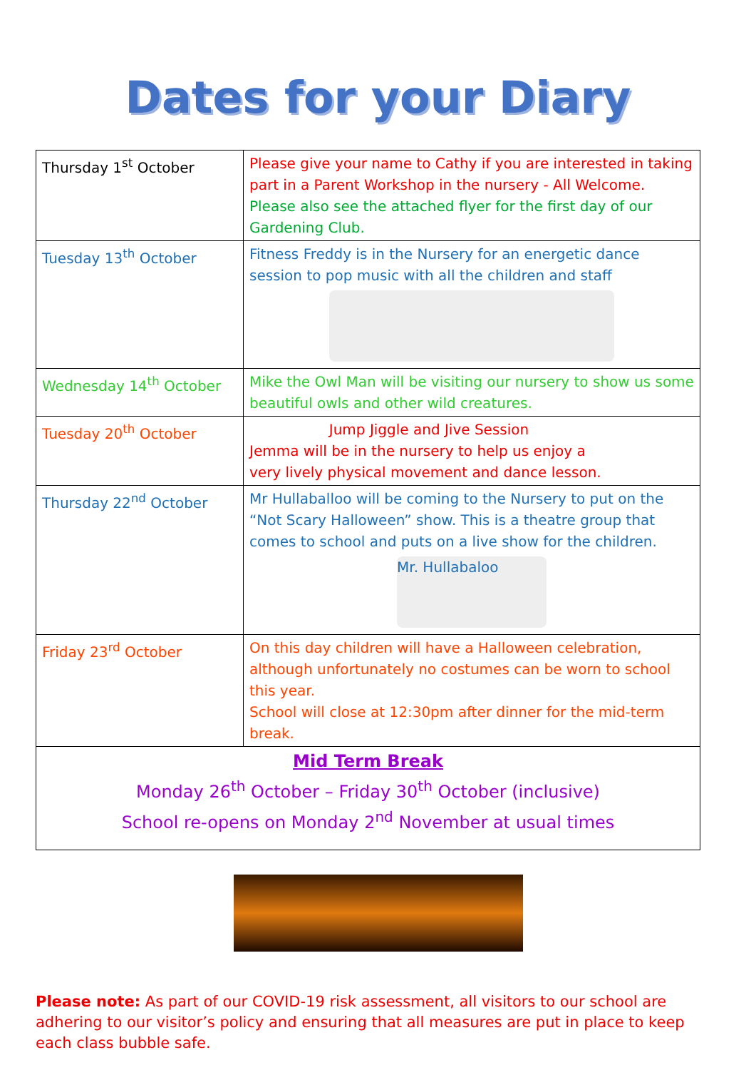Dates for your Diary
| Thursday 1<sup>st</sup> October | Please give your name to Cathy if you are interested in taking part in a Parent Workshop in the nursery - All Welcome. Please also see the attached flyer for the first day of our Gardening Club. |
| Tuesday 13<sup>th</sup> October | Fitness Freddy is in the Nursery for an energetic dance session to pop music with all the children and staff |
| Wednesday 14<sup>th</sup> October | Mike the Owl Man will be visiting our nursery to show us some beautiful owls and other wild creatures. |
| Tuesday 20<sup>th</sup> October | Jump Jiggle and Jive Session Jemma will be in the nursery to help us enjoy a very lively physical movement and dance lesson. |
| Thursday 22<sup>nd</sup> October | Mr Hullaballoo will be coming to the Nursery to put on the “Not Scary Halloween” show. This is a theatre group that comes to school and puts on a live show for the children. Mr. Hullabaloo |
| Friday 23<sup>rd</sup> October | On this day children will have a Halloween celebration, although unfortunately no costumes can be worn to school this year. School will close at 12:30pm after dinner for the mid-term break. |
| Mid Term Break Monday 26<sup>th</sup> October – Friday 30<sup>th</sup> October (inclusive) School re-opens on Monday 2<sup>nd</sup> November at usual times | |
Please note: As part of our COVID-19 risk assessment, all visitors to our school are adhering to our visitor’s policy and ensuring that all measures are put in place to keep each class bubble safe.